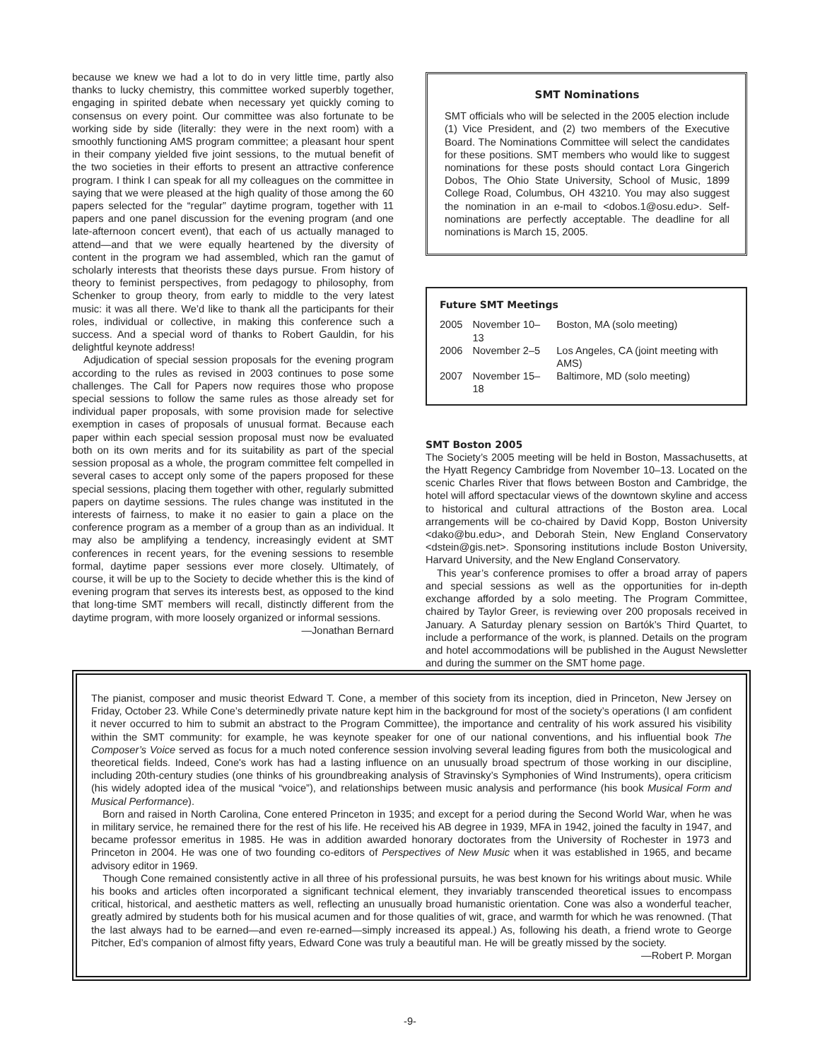because we knew we had a lot to do in very little time, partly also thanks to lucky chemistry, this committee worked superbly together, engaging in spirited debate when necessary yet quickly coming to consensus on every point. Our committee was also fortunate to be working side by side (literally: they were in the next room) with a smoothly functioning AMS program committee; a pleasant hour spent in their company yielded five joint sessions, to the mutual benefit of the two societies in their efforts to present an attractive conference program. I think I can speak for all my colleagues on the committee in saying that we were pleased at the high quality of those among the 60 papers selected for the “regular” daytime program, together with 11 papers and one panel discussion for the evening program (and one late-afternoon concert event), that each of us actually managed to attend—and that we were equally heartened by the diversity of content in the program we had assembled, which ran the gamut of scholarly interests that theorists these days pursue. From history of theory to feminist perspectives, from pedagogy to philosophy, from Schenker to group theory, from early to middle to the very latest music: it was all there. We’d like to thank all the participants for their roles, individual or collective, in making this conference such a success. And a special word of thanks to Robert Gauldin, for his delightful keynote address!
Adjudication of special session proposals for the evening program according to the rules as revised in 2003 continues to pose some challenges. The Call for Papers now requires those who propose special sessions to follow the same rules as those already set for individual paper proposals, with some provision made for selective exemption in cases of proposals of unusual format. Because each paper within each special session proposal must now be evaluated both on its own merits and for its suitability as part of the special session proposal as a whole, the program committee felt compelled in several cases to accept only some of the papers proposed for these special sessions, placing them together with other, regularly submitted papers on daytime sessions. The rules change was instituted in the interests of fairness, to make it no easier to gain a place on the conference program as a member of a group than as an individual. It may also be amplifying a tendency, increasingly evident at SMT conferences in recent years, for the evening sessions to resemble formal, daytime paper sessions ever more closely. Ultimately, of course, it will be up to the Society to decide whether this is the kind of evening program that serves its interests best, as opposed to the kind that long-time SMT members will recall, distinctly different from the daytime program, with more loosely organized or informal sessions.
—Jonathan Bernard
SMT Nominations
SMT officials who will be selected in the 2005 election include (1) Vice President, and (2) two members of the Executive Board. The Nominations Committee will select the candidates for these positions. SMT members who would like to suggest nominations for these posts should contact Lora Gingerich Dobos, The Ohio State University, School of Music, 1899 College Road, Columbus, OH 43210. You may also suggest the nomination in an e-mail to <dobos.1@osu.edu>. Self-nominations are perfectly acceptable. The deadline for all nominations is March 15, 2005.
Future SMT Meetings
| 2005 | November 10–13 | Boston, MA (solo meeting) |
| 2006 | November 2–5 | Los Angeles, CA (joint meeting with AMS) |
| 2007 | November 15–18 | Baltimore, MD (solo meeting) |
SMT Boston 2005
The Society’s 2005 meeting will be held in Boston, Massachusetts, at the Hyatt Regency Cambridge from November 10–13. Located on the scenic Charles River that flows between Boston and Cambridge, the hotel will afford spectacular views of the downtown skyline and access to historical and cultural attractions of the Boston area. Local arrangements will be co-chaired by David Kopp, Boston University <dako@bu.edu>, and Deborah Stein, New England Conservatory <dstein@gis.net>. Sponsoring institutions include Boston University, Harvard University, and the New England Conservatory.
This year’s conference promises to offer a broad array of papers and special sessions as well as the opportunities for in-depth exchange afforded by a solo meeting. The Program Committee, chaired by Taylor Greer, is reviewing over 200 proposals received in January. A Saturday plenary session on Bartók’s Third Quartet, to include a performance of the work, is planned. Details on the program and hotel accommodations will be published in the August Newsletter and during the summer on the SMT home page.
The pianist, composer and music theorist Edward T. Cone, a member of this society from its inception, died in Princeton, New Jersey on Friday, October 23. While Cone’s determinedly private nature kept him in the background for most of the society’s operations (I am confident it never occurred to him to submit an abstract to the Program Committee), the importance and centrality of his work assured his visibility within the SMT community: for example, he was keynote speaker for one of our national conventions, and his influential book The Composer’s Voice served as focus for a much noted conference session involving several leading figures from both the musicological and theoretical fields. Indeed, Cone's work has had a lasting influence on an unusually broad spectrum of those working in our discipline, including 20th-century studies (one thinks of his groundbreaking analysis of Stravinsky’s Symphonies of Wind Instruments), opera criticism (his widely adopted idea of the musical “voice”), and relationships between music analysis and performance (his book Musical Form and Musical Performance).
Born and raised in North Carolina, Cone entered Princeton in 1935; and except for a period during the Second World War, when he was in military service, he remained there for the rest of his life. He received his AB degree in 1939, MFA in 1942, joined the faculty in 1947, and became professor emeritus in 1985. He was in addition awarded honorary doctorates from the University of Rochester in 1973 and Princeton in 2004. He was one of two founding co-editors of Perspectives of New Music when it was established in 1965, and became advisory editor in 1969.
Though Cone remained consistently active in all three of his professional pursuits, he was best known for his writings about music. While his books and articles often incorporated a significant technical element, they invariably transcended theoretical issues to encompass critical, historical, and aesthetic matters as well, reflecting an unusually broad humanistic orientation. Cone was also a wonderful teacher, greatly admired by students both for his musical acumen and for those qualities of wit, grace, and warmth for which he was renowned. (That the last always had to be earned—and even re-earned—simply increased its appeal.) As, following his death, a friend wrote to George Pitcher, Ed’s companion of almost fifty years, Edward Cone was truly a beautiful man. He will be greatly missed by the society.
—Robert P. Morgan
-9-